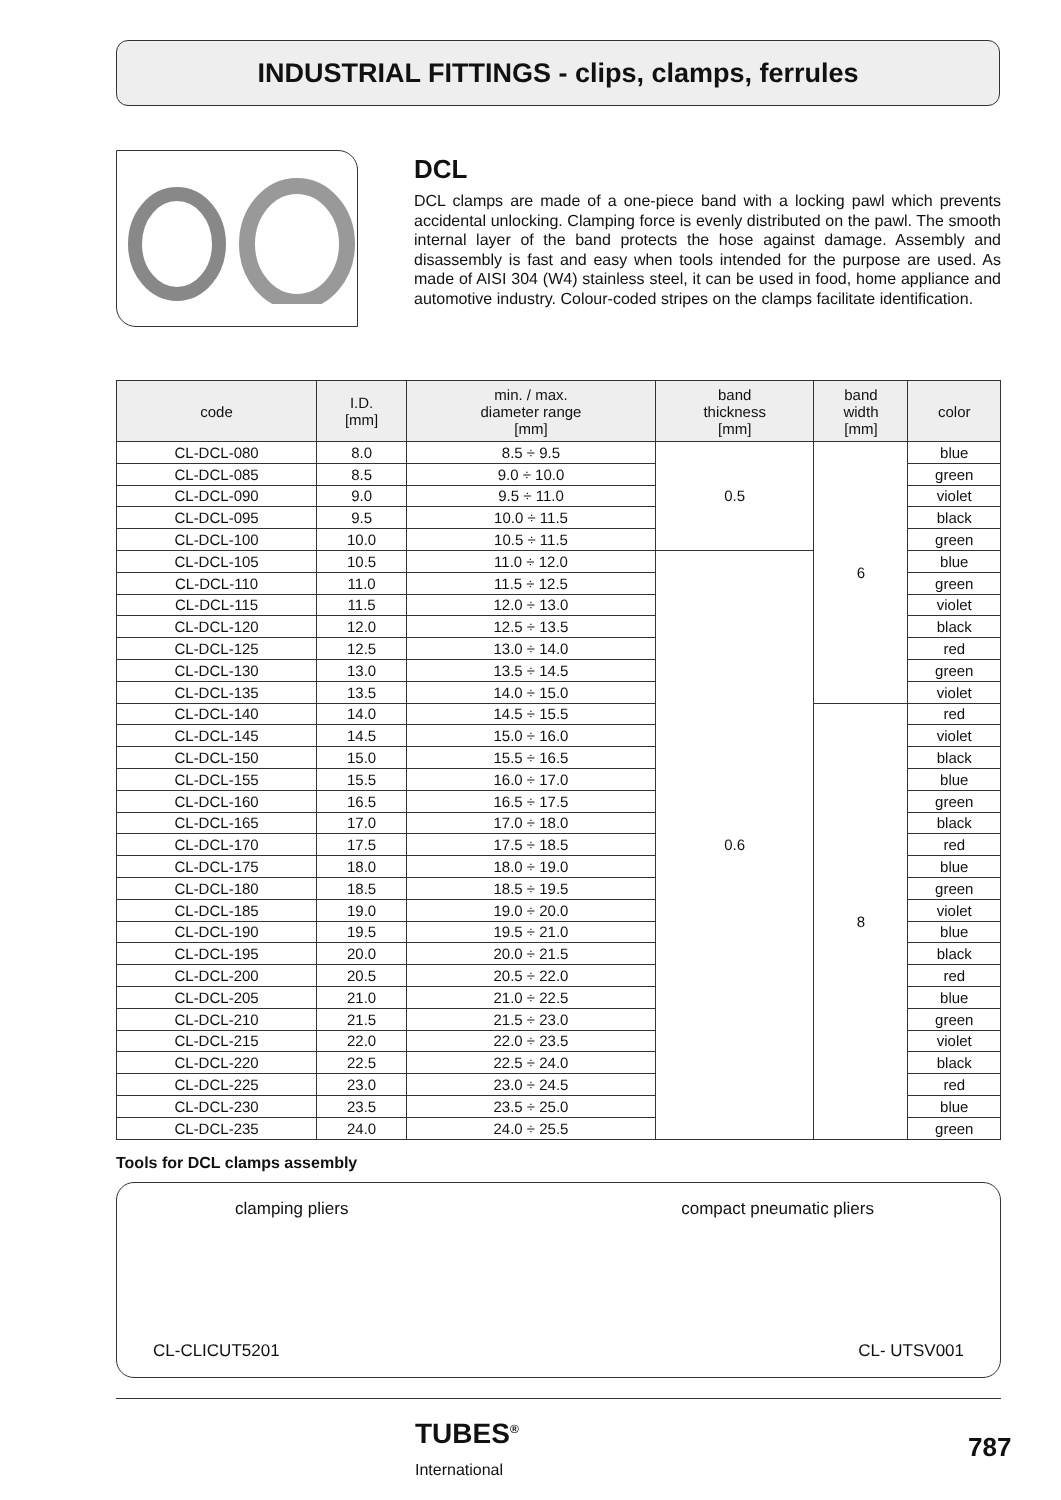INDUSTRIAL FITTINGS - clips, clamps, ferrules
DCL
DCL clamps are made of a one-piece band with a locking pawl which prevents accidental unlocking. Clamping force is evenly distributed on the pawl. The smooth internal layer of the band protects the hose against damage. Assembly and disassembly is fast and easy when tools intended for the purpose are used. As made of AISI 304 (W4) stainless steel, it can be used in food, home appliance and automotive industry. Colour-coded stripes on the clamps facilitate identification.
| code | I.D. [mm] | min. / max. diameter range [mm] | band thickness [mm] | band width [mm] | color |
| --- | --- | --- | --- | --- | --- |
| CL-DCL-080 | 8.0 | 8.5 ÷ 9.5 | 0.5 | 6 | blue |
| CL-DCL-085 | 8.5 | 9.0 ÷ 10.0 | | | green |
| CL-DCL-090 | 9.0 | 9.5 ÷ 11.0 | | | violet |
| CL-DCL-095 | 9.5 | 10.0 ÷ 11.5 | | | black |
| CL-DCL-100 | 10.0 | 10.5 ÷ 11.5 | | | green |
| CL-DCL-105 | 10.5 | 11.0 ÷ 12.0 | 0.6 | | blue |
| CL-DCL-110 | 11.0 | 11.5 ÷ 12.5 | | | green |
| CL-DCL-115 | 11.5 | 12.0 ÷ 13.0 | | | violet |
| CL-DCL-120 | 12.0 | 12.5 ÷ 13.5 | | | black |
| CL-DCL-125 | 12.5 | 13.0 ÷ 14.0 | | | red |
| CL-DCL-130 | 13.0 | 13.5 ÷ 14.5 | | | green |
| CL-DCL-135 | 13.5 | 14.0 ÷ 15.0 | | | violet |
| CL-DCL-140 | 14.0 | 14.5 ÷ 15.5 | | 8 | red |
| CL-DCL-145 | 14.5 | 15.0 ÷ 16.0 | | | violet |
| CL-DCL-150 | 15.0 | 15.5 ÷ 16.5 | | | black |
| CL-DCL-155 | 15.5 | 16.0 ÷ 17.0 | | | blue |
| CL-DCL-160 | 16.5 | 16.5 ÷ 17.5 | | | green |
| CL-DCL-165 | 17.0 | 17.0 ÷ 18.0 | | | black |
| CL-DCL-170 | 17.5 | 17.5 ÷ 18.5 | | | red |
| CL-DCL-175 | 18.0 | 18.0 ÷ 19.0 | | | blue |
| CL-DCL-180 | 18.5 | 18.5 ÷ 19.5 | | | green |
| CL-DCL-185 | 19.0 | 19.0 ÷ 20.0 | | | violet |
| CL-DCL-190 | 19.5 | 19.5 ÷ 21.0 | | | blue |
| CL-DCL-195 | 20.0 | 20.0 ÷ 21.5 | | | black |
| CL-DCL-200 | 20.5 | 20.5 ÷ 22.0 | | | red |
| CL-DCL-205 | 21.0 | 21.0 ÷ 22.5 | | | blue |
| CL-DCL-210 | 21.5 | 21.5 ÷ 23.0 | | | green |
| CL-DCL-215 | 22.0 | 22.0 ÷ 23.5 | | | violet |
| CL-DCL-220 | 22.5 | 22.5 ÷ 24.0 | | | black |
| CL-DCL-225 | 23.0 | 23.0 ÷ 24.5 | | | red |
| CL-DCL-230 | 23.5 | 23.5 ÷ 25.0 | | | blue |
| CL-DCL-235 | 24.0 | 24.0 ÷ 25.5 | | | green |
Tools for DCL clamps assembly
clamping pliers
CL-CLICUT5201
compact pneumatic pliers
CL- UTSV001
TUBES<sup>®</sup>
International
787